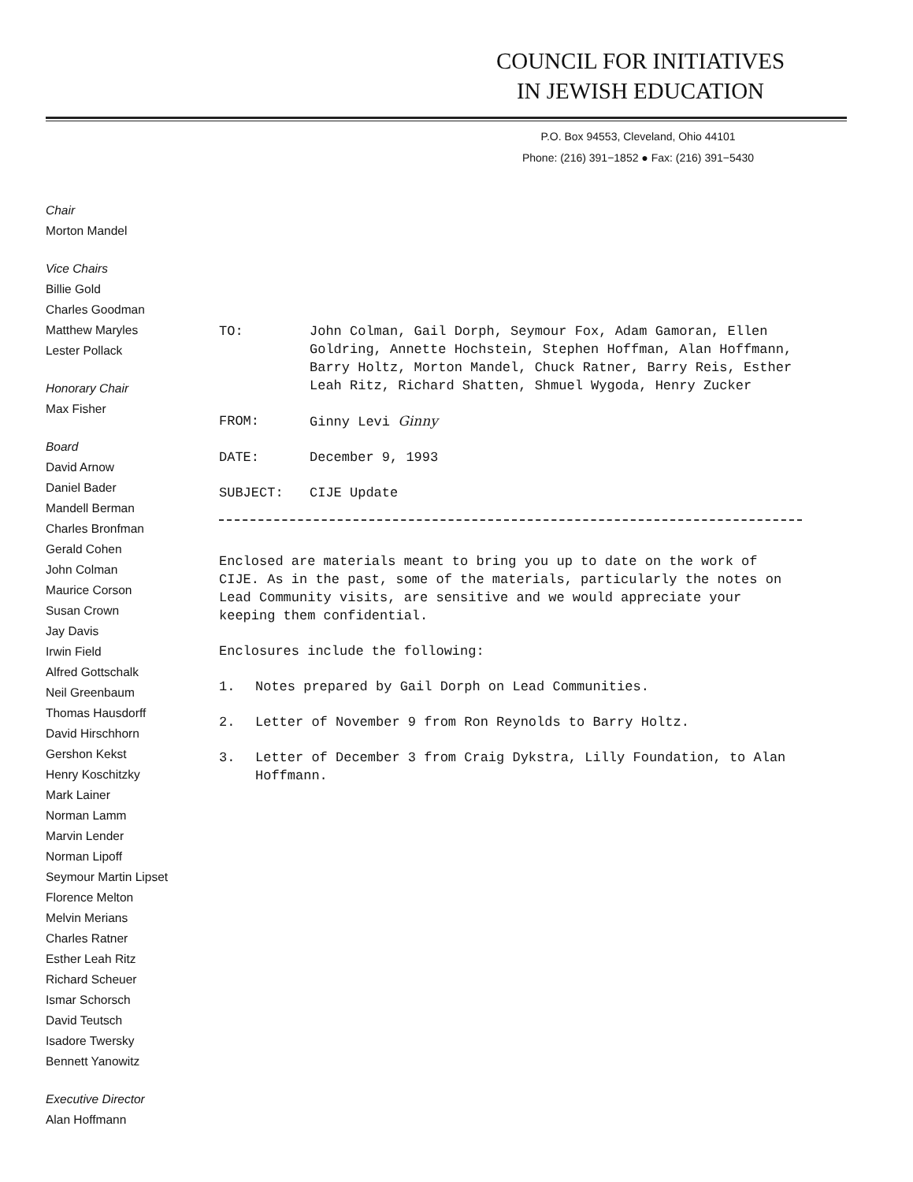COUNCIL FOR INITIATIVES
IN JEWISH EDUCATION
P.O. Box 94553, Cleveland, Ohio 44101
Phone: (216) 391−1852 ● Fax: (216) 391−5430
Chair
Morton Mandel
Vice Chairs
Billie Gold
Charles Goodman
Matthew Maryles
Lester Pollack
Honorary Chair
Max Fisher
Board
David Arnow
Daniel Bader
Mandell Berman
Charles Bronfman
Gerald Cohen
John Colman
Maurice Corson
Susan Crown
Jay Davis
Irwin Field
Alfred Gottschalk
Neil Greenbaum
Thomas Hausdorff
David Hirschhorn
Gershon Kekst
Henry Koschitzky
Mark Lainer
Norman Lamm
Marvin Lender
Norman Lipoff
Seymour Martin Lipset
Florence Melton
Melvin Merians
Charles Ratner
Esther Leah Ritz
Richard Scheuer
Ismar Schorsch
David Teutsch
Isadore Twersky
Bennett Yanowitz
Executive Director
Alan Hoffmann
TO: John Colman, Gail Dorph, Seymour Fox, Adam Gamoran, Ellen Goldring, Annette Hochstein, Stephen Hoffman, Alan Hoffmann, Barry Holtz, Morton Mandel, Chuck Ratner, Barry Reis, Esther Leah Ritz, Richard Shatten, Shmuel Wygoda, Henry Zucker
FROM: Ginny Levi Ginny
DATE: December 9, 1993
SUBJECT: CIJE Update
Enclosed are materials meant to bring you up to date on the work of CIJE. As in the past, some of the materials, particularly the notes on Lead Community visits, are sensitive and we would appreciate your keeping them confidential.
Enclosures include the following:
1. Notes prepared by Gail Dorph on Lead Communities.
2. Letter of November 9 from Ron Reynolds to Barry Holtz.
3. Letter of December 3 from Craig Dykstra, Lilly Foundation, to Alan Hoffmann.